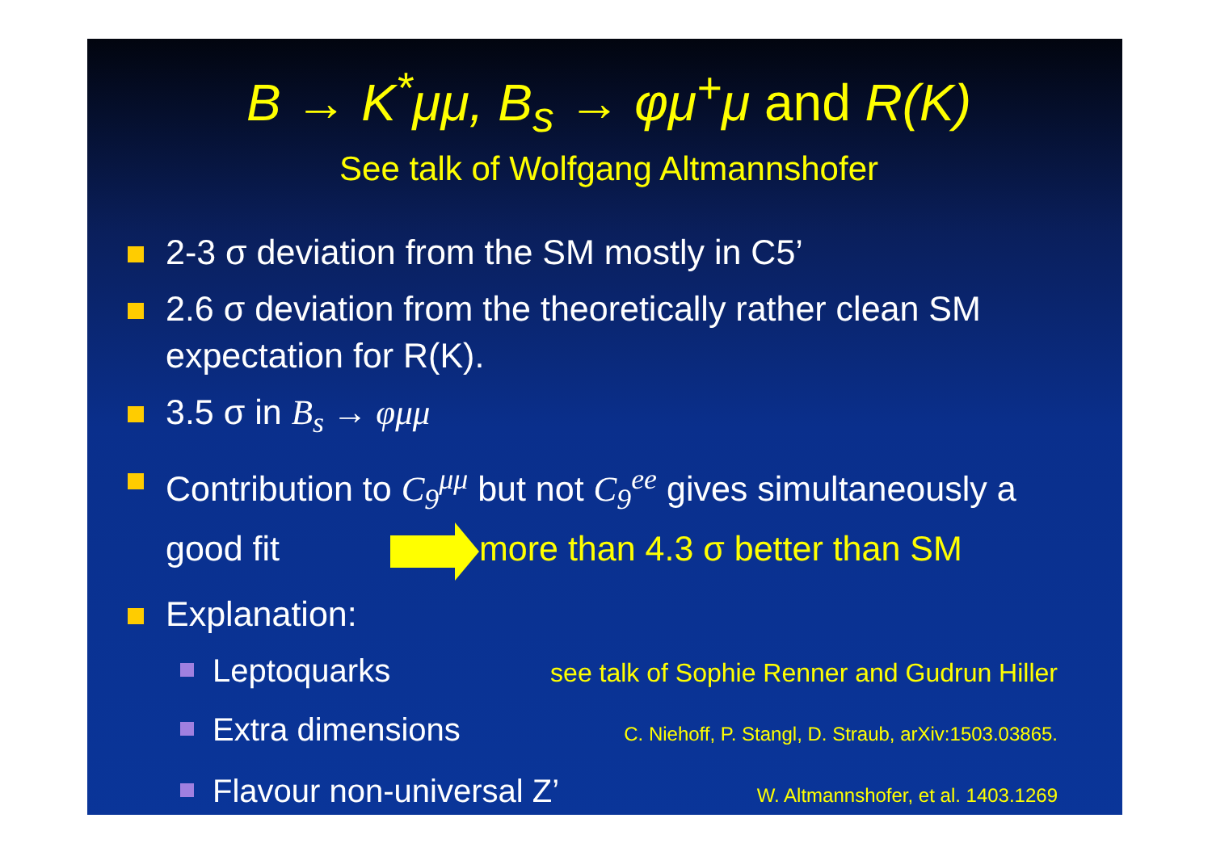B → K<sup>*</sup>μμ, B<sub>s</sub> → φμ<sup>+</sup>μ and R(K)
See talk of Wolfgang Altmannshofer
2-3 σ deviation from the SM mostly in C5’
2.6 σ deviation from the theoretically rather clean SM expectation for R(K).
3.5 σ in B<sub>s</sub> → φμμ
Contribution to C<sub>9</sub><sup>μμ</sup> but not C<sub>9</sub><sup>ee</sup> gives simultaneously a good fit more than 4.3 σ better than SM
Explanation:
Leptoquarks see talk of Sophie Renner and Gudrun Hiller
Extra dimensions C. Niehoff, P. Stangl, D. Straub, arXiv:1503.03865.
Flavour non-universal Z’ W. Altmannshofer, et al. 1403.1269